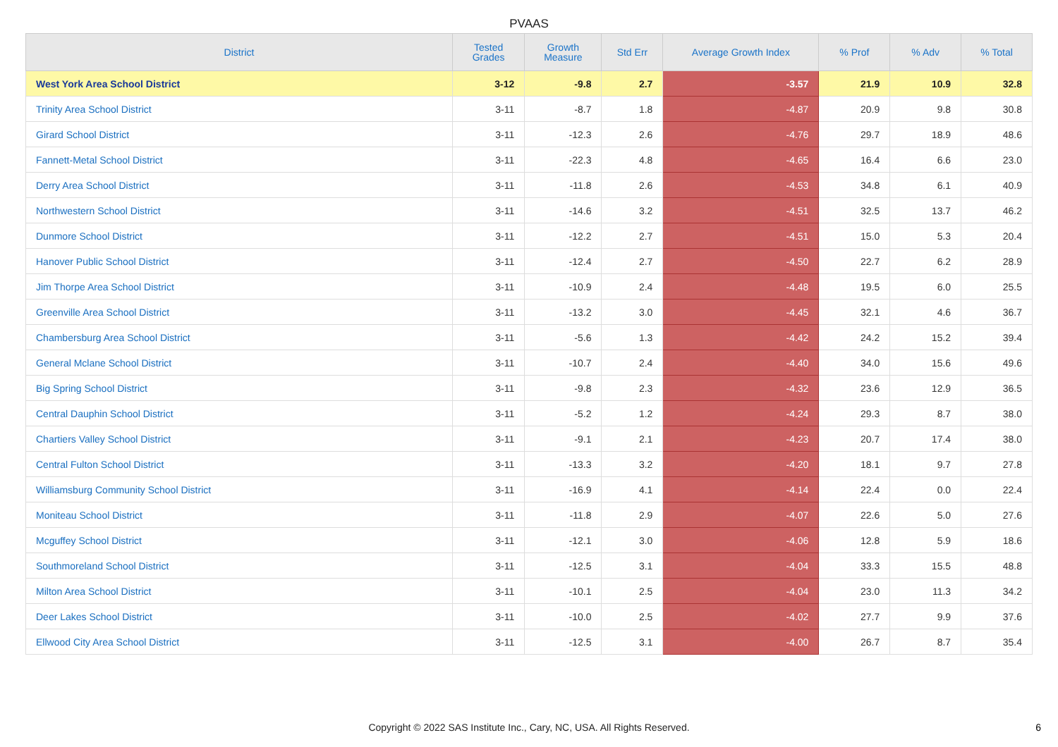PVAAS
| District | Tested Grades | Growth Measure | Std Err | Average Growth Index | % Prof | % Adv | % Total |
| --- | --- | --- | --- | --- | --- | --- | --- |
| West York Area School District | 3-12 | -9.8 | 2.7 | -3.57 | 21.9 | 10.9 | 32.8 |
| Trinity Area School District | 3-11 | -8.7 | 1.8 | -4.87 | 20.9 | 9.8 | 30.8 |
| Girard School District | 3-11 | -12.3 | 2.6 | -4.76 | 29.7 | 18.9 | 48.6 |
| Fannett-Metal School District | 3-11 | -22.3 | 4.8 | -4.65 | 16.4 | 6.6 | 23.0 |
| Derry Area School District | 3-11 | -11.8 | 2.6 | -4.53 | 34.8 | 6.1 | 40.9 |
| Northwestern School District | 3-11 | -14.6 | 3.2 | -4.51 | 32.5 | 13.7 | 46.2 |
| Dunmore School District | 3-11 | -12.2 | 2.7 | -4.51 | 15.0 | 5.3 | 20.4 |
| Hanover Public School District | 3-11 | -12.4 | 2.7 | -4.50 | 22.7 | 6.2 | 28.9 |
| Jim Thorpe Area School District | 3-11 | -10.9 | 2.4 | -4.48 | 19.5 | 6.0 | 25.5 |
| Greenville Area School District | 3-11 | -13.2 | 3.0 | -4.45 | 32.1 | 4.6 | 36.7 |
| Chambersburg Area School District | 3-11 | -5.6 | 1.3 | -4.42 | 24.2 | 15.2 | 39.4 |
| General Mclane School District | 3-11 | -10.7 | 2.4 | -4.40 | 34.0 | 15.6 | 49.6 |
| Big Spring School District | 3-11 | -9.8 | 2.3 | -4.32 | 23.6 | 12.9 | 36.5 |
| Central Dauphin School District | 3-11 | -5.2 | 1.2 | -4.24 | 29.3 | 8.7 | 38.0 |
| Chartiers Valley School District | 3-11 | -9.1 | 2.1 | -4.23 | 20.7 | 17.4 | 38.0 |
| Central Fulton School District | 3-11 | -13.3 | 3.2 | -4.20 | 18.1 | 9.7 | 27.8 |
| Williamsburg Community School District | 3-11 | -16.9 | 4.1 | -4.14 | 22.4 | 0.0 | 22.4 |
| Moniteau School District | 3-11 | -11.8 | 2.9 | -4.07 | 22.6 | 5.0 | 27.6 |
| Mcguffey School District | 3-11 | -12.1 | 3.0 | -4.06 | 12.8 | 5.9 | 18.6 |
| Southmoreland School District | 3-11 | -12.5 | 3.1 | -4.04 | 33.3 | 15.5 | 48.8 |
| Milton Area School District | 3-11 | -10.1 | 2.5 | -4.04 | 23.0 | 11.3 | 34.2 |
| Deer Lakes School District | 3-11 | -10.0 | 2.5 | -4.02 | 27.7 | 9.9 | 37.6 |
| Ellwood City Area School District | 3-11 | -12.5 | 3.1 | -4.00 | 26.7 | 8.7 | 35.4 |
Copyright © 2022 SAS Institute Inc., Cary, NC, USA. All Rights Reserved. 6